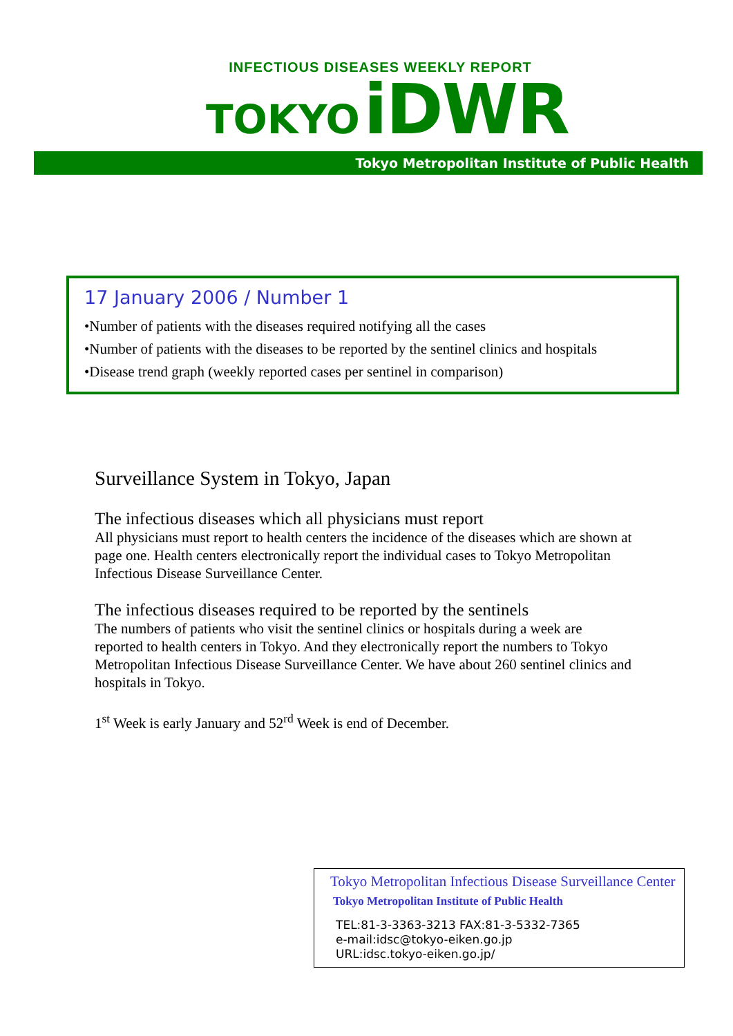INFECTIOUS DISEASES WEEKLY REPORT
TOKYO iDWR
Tokyo Metropolitan Institute of Public Health
17 January 2006 / Number 1
•Number of patients with the diseases required notifying all the cases
•Number of patients with the diseases to be reported by the sentinel clinics and hospitals
•Disease trend graph (weekly reported cases per sentinel in comparison)
Surveillance System in Tokyo, Japan
The infectious diseases which all physicians must report
All physicians must report to health centers the incidence of the diseases which are shown at page one. Health centers electronically report the individual cases to Tokyo Metropolitan Infectious Disease Surveillance Center.
The infectious diseases required to be reported by the sentinels
The numbers of patients who visit the sentinel clinics or hospitals during a week are reported to health centers in Tokyo. And they electronically report the numbers to Tokyo Metropolitan Infectious Disease Surveillance Center. We have about 260 sentinel clinics and hospitals in Tokyo.
1<sup>st</sup> Week is early January and 52<sup>rd</sup> Week is end of December.
Tokyo Metropolitan Infectious Disease Surveillance Center
Tokyo Metropolitan Institute of Public Health
TEL:81-3-3363-3213 FAX:81-3-5332-7365
e-mail:idsc@tokyo-eiken.go.jp
URL:idsc.tokyo-eiken.go.jp/